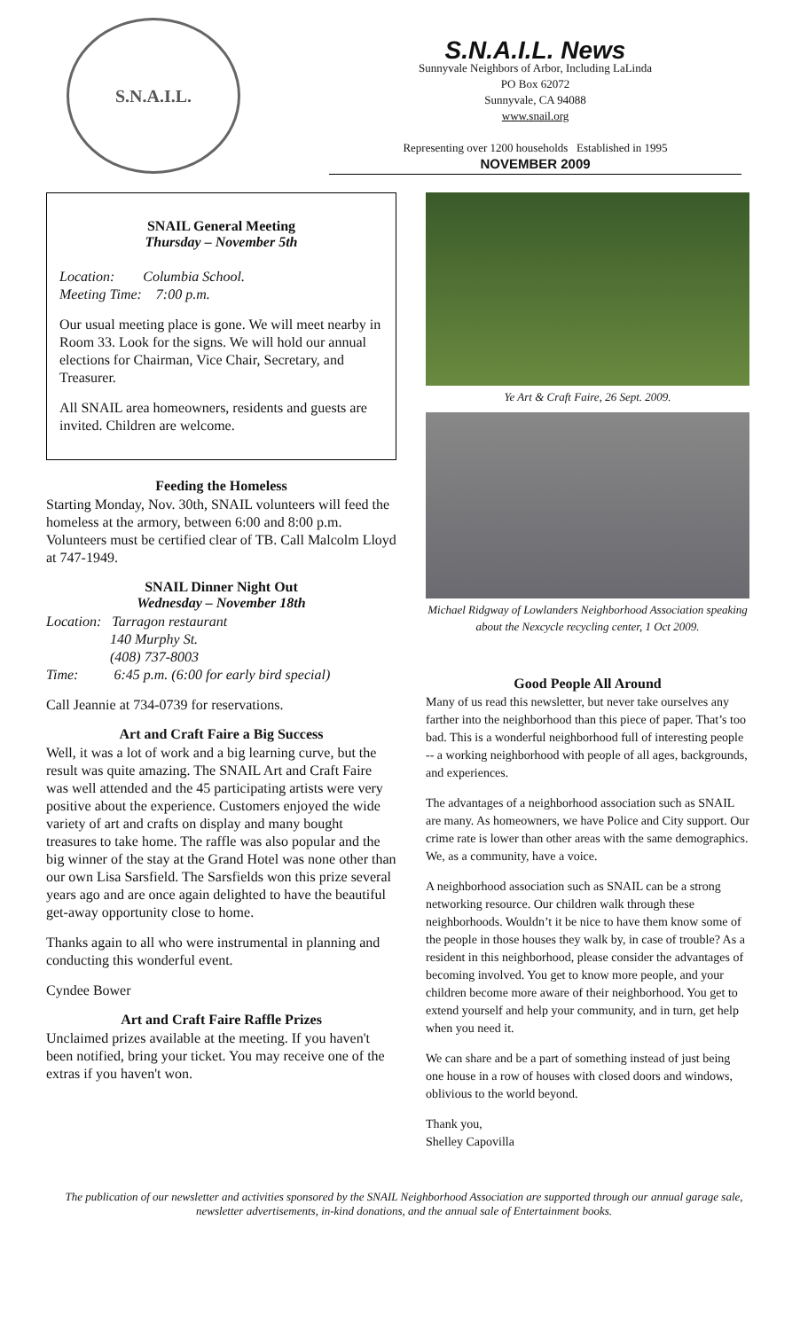S.N.A.I.L.
S.N.A.I.L. News
Sunnyvale Neighbors of Arbor, Including LaLinda
PO Box 62072
Sunnyvale, CA 94088
www.snail.org
Representing over 1200 households Established in 1995
NOVEMBER 2009
SNAIL General Meeting
Thursday – November 5th
Location: Columbia School.
Meeting Time: 7:00 p.m.
Our usual meeting place is gone. We will meet nearby in Room 33. Look for the signs. We will hold our annual elections for Chairman, Vice Chair, Secretary, and Treasurer.
All SNAIL area homeowners, residents and guests are invited. Children are welcome.
Feeding the Homeless
Starting Monday, Nov. 30th, SNAIL volunteers will feed the homeless at the armory, between 6:00 and 8:00 p.m. Volunteers must be certified clear of TB. Call Malcolm Lloyd at 747-1949.
SNAIL Dinner Night Out
Wednesday – November 18th
Location: Tarragon restaurant
140 Murphy St.
(408) 737-8003
Time: 6:45 p.m. (6:00 for early bird special)
Call Jeannie at 734-0739 for reservations.
Art and Craft Faire a Big Success
Well, it was a lot of work and a big learning curve, but the result was quite amazing. The SNAIL Art and Craft Faire was well attended and the 45 participating artists were very positive about the experience. Customers enjoyed the wide variety of art and crafts on display and many bought treasures to take home. The raffle was also popular and the big winner of the stay at the Grand Hotel was none other than our own Lisa Sarsfield. The Sarsfields won this prize several years ago and are once again delighted to have the beautiful get-away opportunity close to home.
Thanks again to all who were instrumental in planning and conducting this wonderful event.
Cyndee Bower
Art and Craft Faire Raffle Prizes
Unclaimed prizes available at the meeting. If you haven't been notified, bring your ticket. You may receive one of the extras if you haven't won.
Ye Art & Craft Faire, 26 Sept. 2009.
Michael Ridgway of Lowlanders Neighborhood Association speaking about the Nexcycle recycling center, 1 Oct 2009.
Good People All Around
Many of us read this newsletter, but never take ourselves any farther into the neighborhood than this piece of paper. That’s too bad. This is a wonderful neighborhood full of interesting people -- a working neighborhood with people of all ages, backgrounds, and experiences.
The advantages of a neighborhood association such as SNAIL are many. As homeowners, we have Police and City support. Our crime rate is lower than other areas with the same demographics. We, as a community, have a voice.
A neighborhood association such as SNAIL can be a strong networking resource. Our children walk through these neighborhoods. Wouldn’t it be nice to have them know some of the people in those houses they walk by, in case of trouble? As a resident in this neighborhood, please consider the advantages of becoming involved. You get to know more people, and your children become more aware of their neighborhood. You get to extend yourself and help your community, and in turn, get help when you need it.
We can share and be a part of something instead of just being one house in a row of houses with closed doors and windows, oblivious to the world beyond.
Thank you,
Shelley Capovilla
The publication of our newsletter and activities sponsored by the SNAIL Neighborhood Association are supported through our annual garage sale, newsletter advertisements, in-kind donations, and the annual sale of Entertainment books.